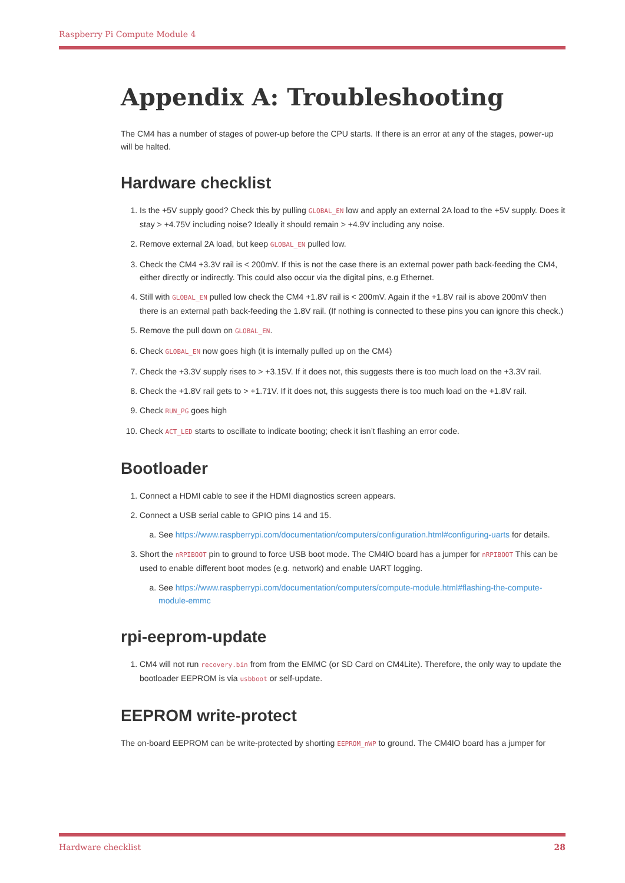Raspberry Pi Compute Module 4
Appendix A: Troubleshooting
The CM4 has a number of stages of power-up before the CPU starts. If there is an error at any of the stages, power-up will be halted.
Hardware checklist
1. Is the +5V supply good? Check this by pulling GLOBAL_EN low and apply an external 2A load to the +5V supply. Does it stay > +4.75V including noise? Ideally it should remain > +4.9V including any noise.
2. Remove external 2A load, but keep GLOBAL_EN pulled low.
3. Check the CM4 +3.3V rail is < 200mV. If this is not the case there is an external power path back-feeding the CM4, either directly or indirectly. This could also occur via the digital pins, e.g Ethernet.
4. Still with GLOBAL_EN pulled low check the CM4 +1.8V rail is < 200mV. Again if the +1.8V rail is above 200mV then there is an external path back-feeding the 1.8V rail. (If nothing is connected to these pins you can ignore this check.)
5. Remove the pull down on GLOBAL_EN.
6. Check GLOBAL_EN now goes high (it is internally pulled up on the CM4)
7. Check the +3.3V supply rises to > +3.15V. If it does not, this suggests there is too much load on the +3.3V rail.
8. Check the +1.8V rail gets to > +1.71V. If it does not, this suggests there is too much load on the +1.8V rail.
9. Check RUN_PG goes high
10. Check ACT_LED starts to oscillate to indicate booting; check it isn’t flashing an error code.
Bootloader
1. Connect a HDMI cable to see if the HDMI diagnostics screen appears.
2. Connect a USB serial cable to GPIO pins 14 and 15.
a. See https://www.raspberrypi.com/documentation/computers/configuration.html#configuring-uarts for details.
3. Short the nRPIBOOT pin to ground to force USB boot mode. The CM4IO board has a jumper for nRPIBOOT This can be used to enable different boot modes (e.g. network) and enable UART logging.
a. See https://www.raspberrypi.com/documentation/computers/compute-module.html#flashing-the-compute-module-emmc
rpi-eeprom-update
1. CM4 will not run recovery.bin from from the EMMC (or SD Card on CM4Lite). Therefore, the only way to update the bootloader EEPROM is via usbboot or self-update.
EEPROM write-protect
The on-board EEPROM can be write-protected by shorting EEPROM_nWP to ground. The CM4IO board has a jumper for
Hardware checklist 28